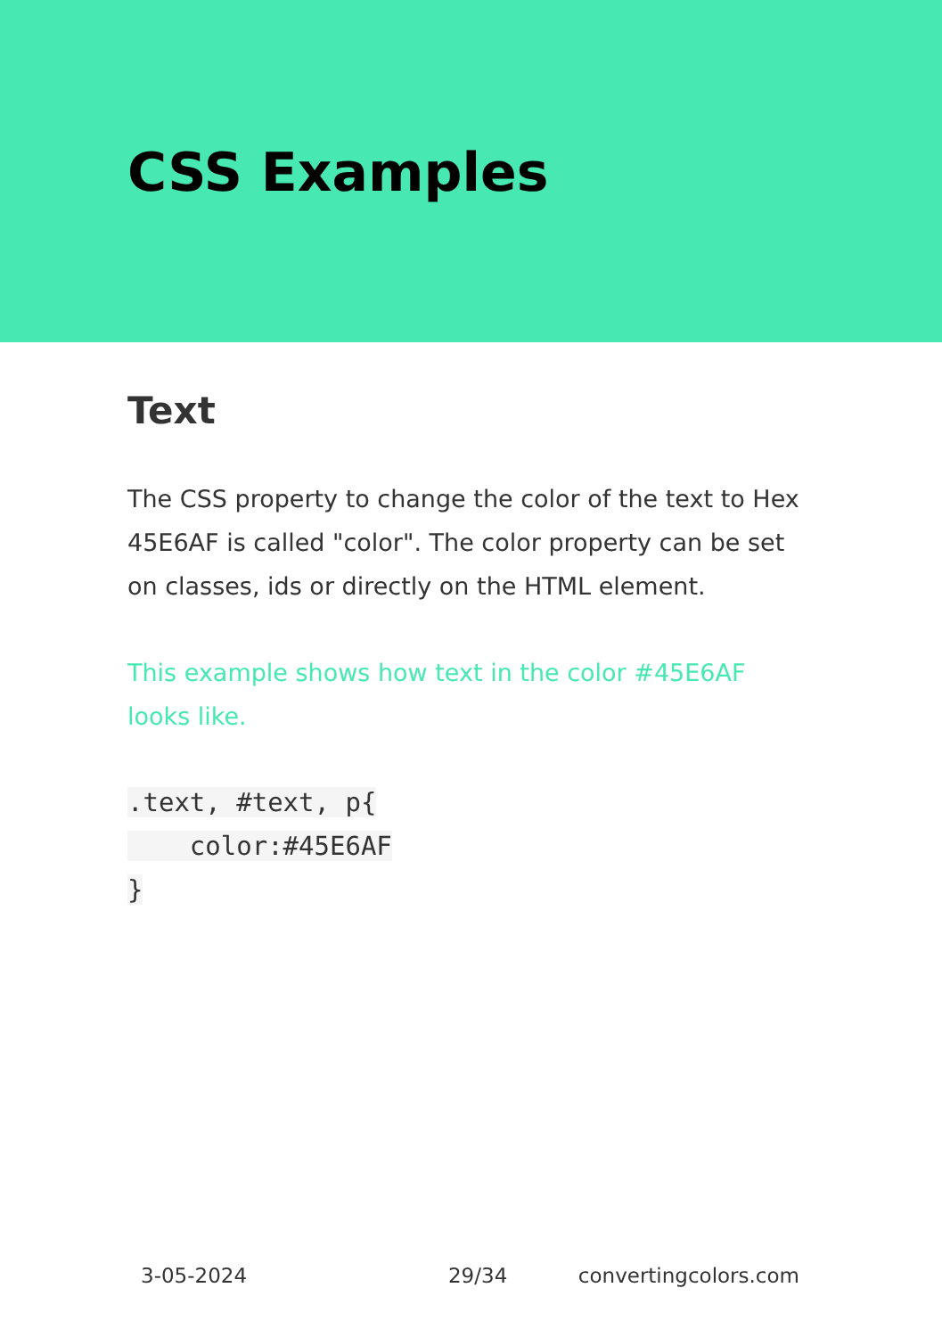CSS Examples
Text
The CSS property to change the color of the text to Hex 45E6AF is called "color". The color property can be set on classes, ids or directly on the HTML element.
This example shows how text in the color #45E6AF looks like.
.text, #text, p{
    color:#45E6AF
}
3-05-2024 29/34 convertingcolors.com